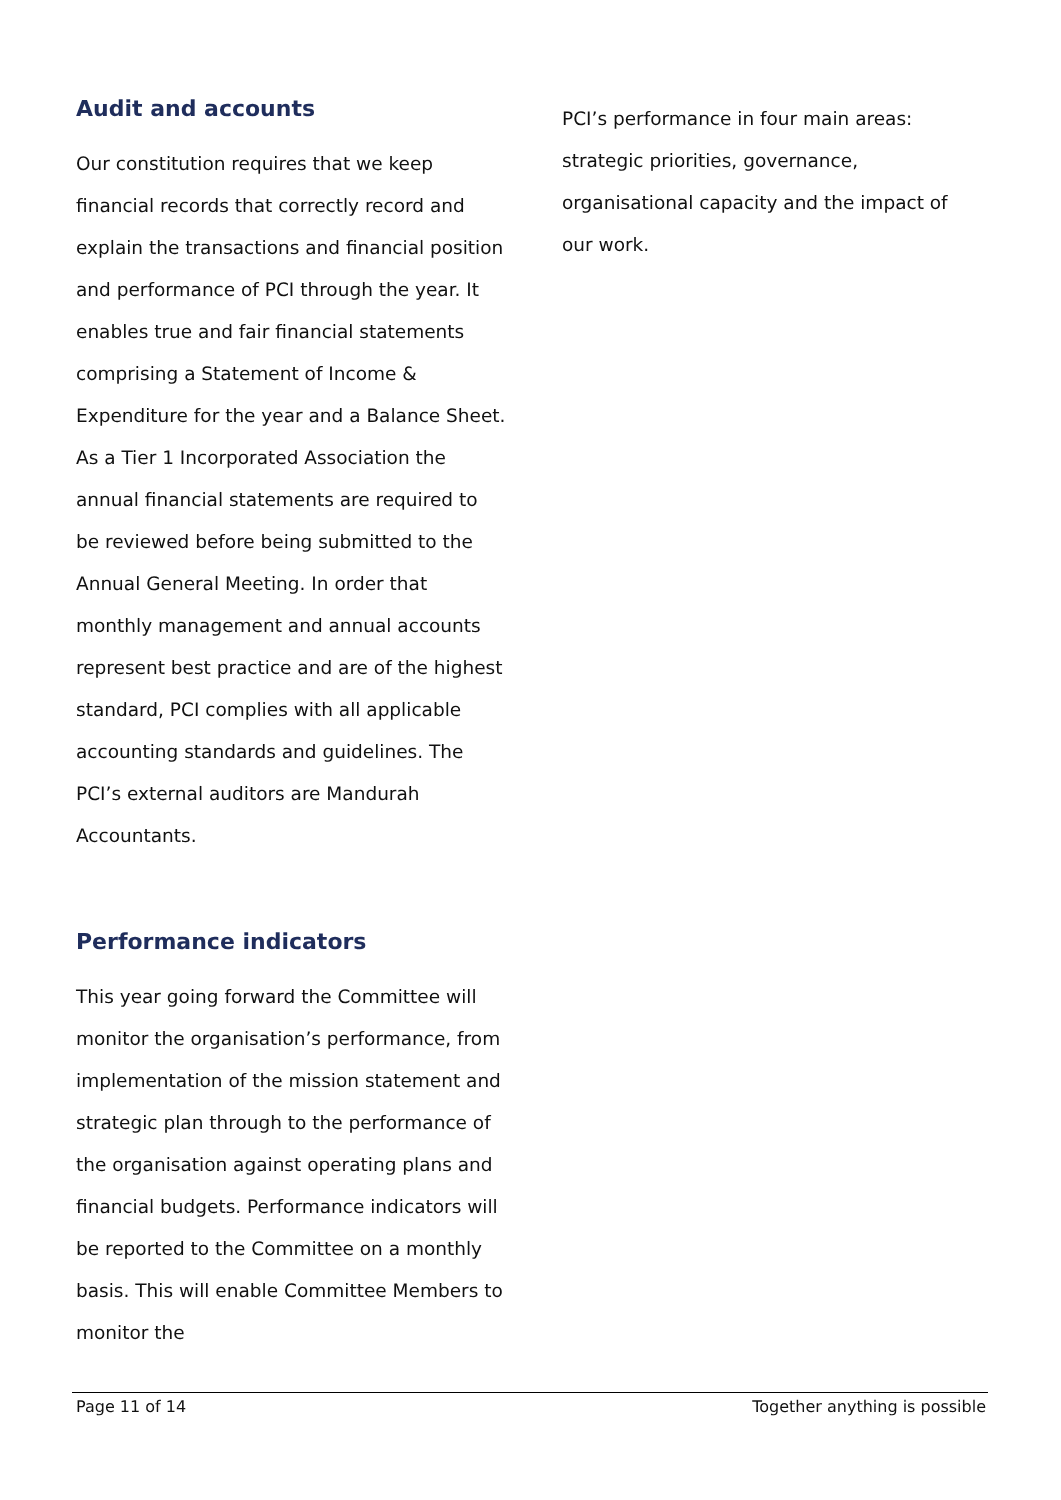Audit and accounts
Our constitution requires that we keep financial records that correctly record and explain the transactions and financial position and performance of PCI through the year. It enables true and fair financial statements comprising a Statement of Income & Expenditure for the year and a Balance Sheet. As a Tier 1 Incorporated Association the annual financial statements are required to be reviewed before being submitted to the Annual General Meeting. In order that monthly management and annual accounts represent best practice and are of the highest standard, PCI complies with all applicable accounting standards and guidelines. The PCI’s external auditors are Mandurah Accountants.
Performance indicators
This year going forward the Committee will monitor the organisation’s performance, from implementation of the mission statement and strategic plan through to the performance of the organisation against operating plans and financial budgets. Performance indicators will be reported to the Committee on a monthly basis. This will enable Committee Members to monitor the
PCI’s performance in four main areas: strategic priorities, governance, organisational capacity and the impact of our work.
Page 11 of 14 Together anything is possible